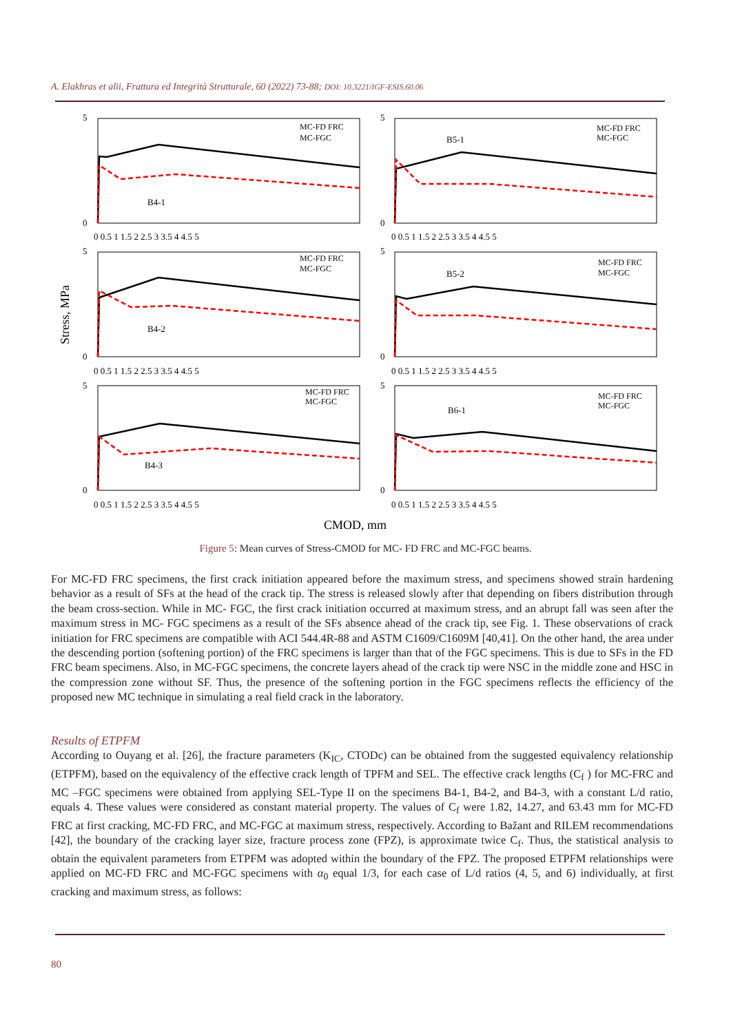A. Elakhras et alii, Frattura ed Integrità Strutturale, 60 (2022) 73-88; DOI: 10.3221/IGF-ESIS.60.06
Stress, MPa
CMOD, mm
B4-1
B5-1
B4-2
B5-2
B4-3
B6-1
MC-FD FRC
MC-FGC
MC-FD FRC
MC-FGC
MC-FD FRC
MC-FGC
MC-FD FRC
MC-FGC
MC-FD FRC
MC-FGC
MC-FD FRC
MC-FGC
5
0
5
0
5
0
5
0
5
0
5
0
0 0.5 1 1.5 2 2.5 3 3.5 4 4.5 5
0 0.5 1 1.5 2 2.5 3 3.5 4 4.5 5
0 0.5 1 1.5 2 2.5 3 3.5 4 4.5 5
0 0.5 1 1.5 2 2.5 3 3.5 4 4.5 5
0 0.5 1 1.5 2 2.5 3 3.5 4 4.5 5
0 0.5 1 1.5 2 2.5 3 3.5 4 4.5 5
Figure 5: Mean curves of Stress-CMOD for MC- FD FRC and MC-FGC beams.
For MC-FD FRC specimens, the first crack initiation appeared before the maximum stress, and specimens showed strain hardening behavior as a result of SFs at the head of the crack tip. The stress is released slowly after that depending on fibers distribution through the beam cross-section. While in MC- FGC, the first crack initiation occurred at maximum stress, and an abrupt fall was seen after the maximum stress in MC- FGC specimens as a result of the SFs absence ahead of the crack tip, see Fig. 1. These observations of crack initiation for FRC specimens are compatible with ACI 544.4R-88 and ASTM C1609/C1609M [40,41]. On the other hand, the area under the descending portion (softening portion) of the FRC specimens is larger than that of the FGC specimens. This is due to SFs in the FD FRC beam specimens. Also, in MC-FGC specimens, the concrete layers ahead of the crack tip were NSC in the middle zone and HSC in the compression zone without SF. Thus, the presence of the softening portion in the FGC specimens reflects the efficiency of the proposed new MC technique in simulating a real field crack in the laboratory.
Results of ETPFM
According to Ouyang et al. [26], the fracture parameters (K<sub>IC</sub>, CTODc) can be obtained from the suggested equivalency relationship (ETPFM), based on the equivalency of the effective crack length of TPFM and SEL. The effective crack lengths (C<sub>f</sub> ) for MC-FRC and MC –FGC specimens were obtained from applying SEL-Type II on the specimens B4-1, B4-2, and B4-3, with a constant L/d ratio, equals 4. These values were considered as constant material property. The values of C<sub>f</sub> were 1.82, 14.27, and 63.43 mm for MC-FD FRC at first cracking, MC-FD FRC, and MC-FGC at maximum stress, respectively. According to Bažant and RILEM recommendations [42], the boundary of the cracking layer size, fracture process zone (FPZ), is approximate twice C<sub>f</sub>. Thus, the statistical analysis to obtain the equivalent parameters from ETPFM was adopted within the boundary of the FPZ. The proposed ETPFM relationships were applied on MC-FD FRC and MC-FGC specimens with α<sub>0</sub> equal 1/3, for each case of L/d ratios (4, 5, and 6) individually, at first cracking and maximum stress, as follows:
80